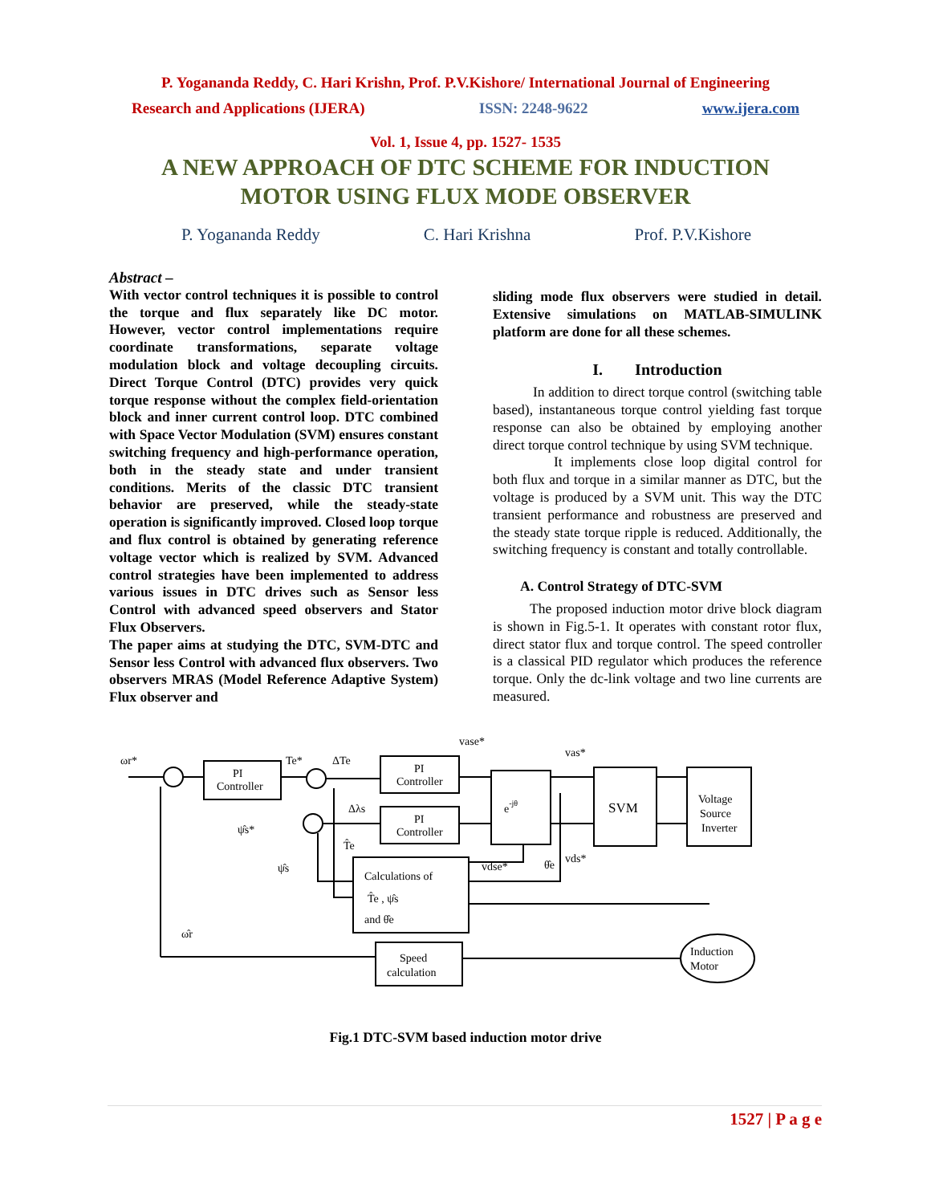P. Yogananda Reddy, C. Hari Krishn, Prof. P.V.Kishore/ International Journal of Engineering
Research and Applications (IJERA) ISSN: 2248-9622 www.ijera.com
Vol. 1, Issue 4, pp. 1527- 1535
A NEW APPROACH OF DTC SCHEME FOR INDUCTION
MOTOR USING FLUX MODE OBSERVER
P. Yogananda Reddy C. Hari Krishna Prof. P.V.Kishore
Abstract –
With vector control techniques it is possible to control the torque and flux separately like DC motor. However, vector control implementations require coordinate transformations, separate voltage modulation block and voltage decoupling circuits. Direct Torque Control (DTC) provides very quick torque response without the complex field-orientation block and inner current control loop. DTC combined with Space Vector Modulation (SVM) ensures constant switching frequency and high-performance operation, both in the steady state and under transient conditions. Merits of the classic DTC transient behavior are preserved, while the steady-state operation is significantly improved. Closed loop torque and flux control is obtained by generating reference voltage vector which is realized by SVM. Advanced control strategies have been implemented to address various issues in DTC drives such as Sensor less Control with advanced speed observers and Stator Flux Observers.
The paper aims at studying the DTC, SVM-DTC and Sensor less Control with advanced flux observers. Two observers MRAS (Model Reference Adaptive System) Flux observer and
sliding mode flux observers were studied in detail. Extensive simulations on MATLAB-SIMULINK platform are done for all these schemes.
I. Introduction
In addition to direct torque control (switching table based), instantaneous torque control yielding fast torque response can also be obtained by employing another direct torque control technique by using SVM technique.
It implements close loop digital control for both flux and torque in a similar manner as DTC, but the voltage is produced by a SVM unit. This way the DTC transient performance and robustness are preserved and the steady state torque ripple is reduced. Additionally, the switching frequency is constant and totally controllable.
A. Control Strategy of DTC-SVM
The proposed induction motor drive block diagram is shown in Fig.5-1. It operates with constant rotor flux, direct stator flux and torque control. The speed controller is a classical PID regulator which produces the reference torque. Only the dc-link voltage and two line currents are measured.
PI
Controller
PI
Controller
PI
Controller
e-jθ
SVM
Voltage
Source
Inverter
Calculations of
T̂e , ψ̂s
and θ̂e
Speed
calculation
Induction
Motor
ωr*
Te*
ΔTe
Δλs
ψ̂s*
ψ̂s
T̂e
ω̂r
vase*
vas*
vdse*
θ̂e
vds*
Fig.1 DTC-SVM based induction motor drive
1527 | P a g e